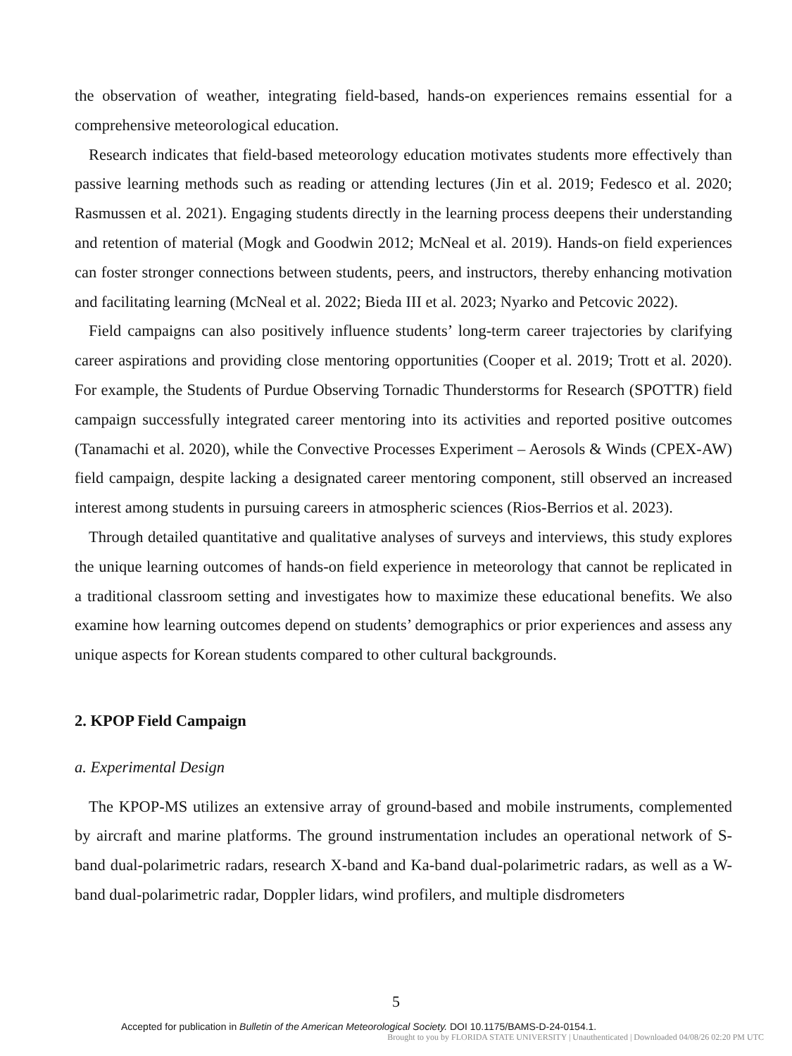the observation of weather, integrating field-based, hands-on experiences remains essential for a comprehensive meteorological education.
Research indicates that field-based meteorology education motivates students more effectively than passive learning methods such as reading or attending lectures (Jin et al. 2019; Fedesco et al. 2020; Rasmussen et al. 2021). Engaging students directly in the learning process deepens their understanding and retention of material (Mogk and Goodwin 2012; McNeal et al. 2019). Hands-on field experiences can foster stronger connections between students, peers, and instructors, thereby enhancing motivation and facilitating learning (McNeal et al. 2022; Bieda III et al. 2023; Nyarko and Petcovic 2022).
Field campaigns can also positively influence students’ long-term career trajectories by clarifying career aspirations and providing close mentoring opportunities (Cooper et al. 2019; Trott et al. 2020). For example, the Students of Purdue Observing Tornadic Thunderstorms for Research (SPOTTR) field campaign successfully integrated career mentoring into its activities and reported positive outcomes (Tanamachi et al. 2020), while the Convective Processes Experiment – Aerosols & Winds (CPEX-AW) field campaign, despite lacking a designated career mentoring component, still observed an increased interest among students in pursuing careers in atmospheric sciences (Rios-Berrios et al. 2023).
Through detailed quantitative and qualitative analyses of surveys and interviews, this study explores the unique learning outcomes of hands-on field experience in meteorology that cannot be replicated in a traditional classroom setting and investigates how to maximize these educational benefits. We also examine how learning outcomes depend on students’ demographics or prior experiences and assess any unique aspects for Korean students compared to other cultural backgrounds.
2. KPOP Field Campaign
a. Experimental Design
The KPOP-MS utilizes an extensive array of ground-based and mobile instruments, complemented by aircraft and marine platforms. The ground instrumentation includes an operational network of S-band dual-polarimetric radars, research X-band and Ka-band dual-polarimetric radars, as well as a W-band dual-polarimetric radar, Doppler lidars, wind profilers, and multiple disdrometers
5
Accepted for publication in Bulletin of the American Meteorological Society. DOI 10.1175/BAMS-D-24-0154.1.
Brought to you by FLORIDA STATE UNIVERSITY | Unauthenticated | Downloaded 04/08/26 02:20 PM UTC